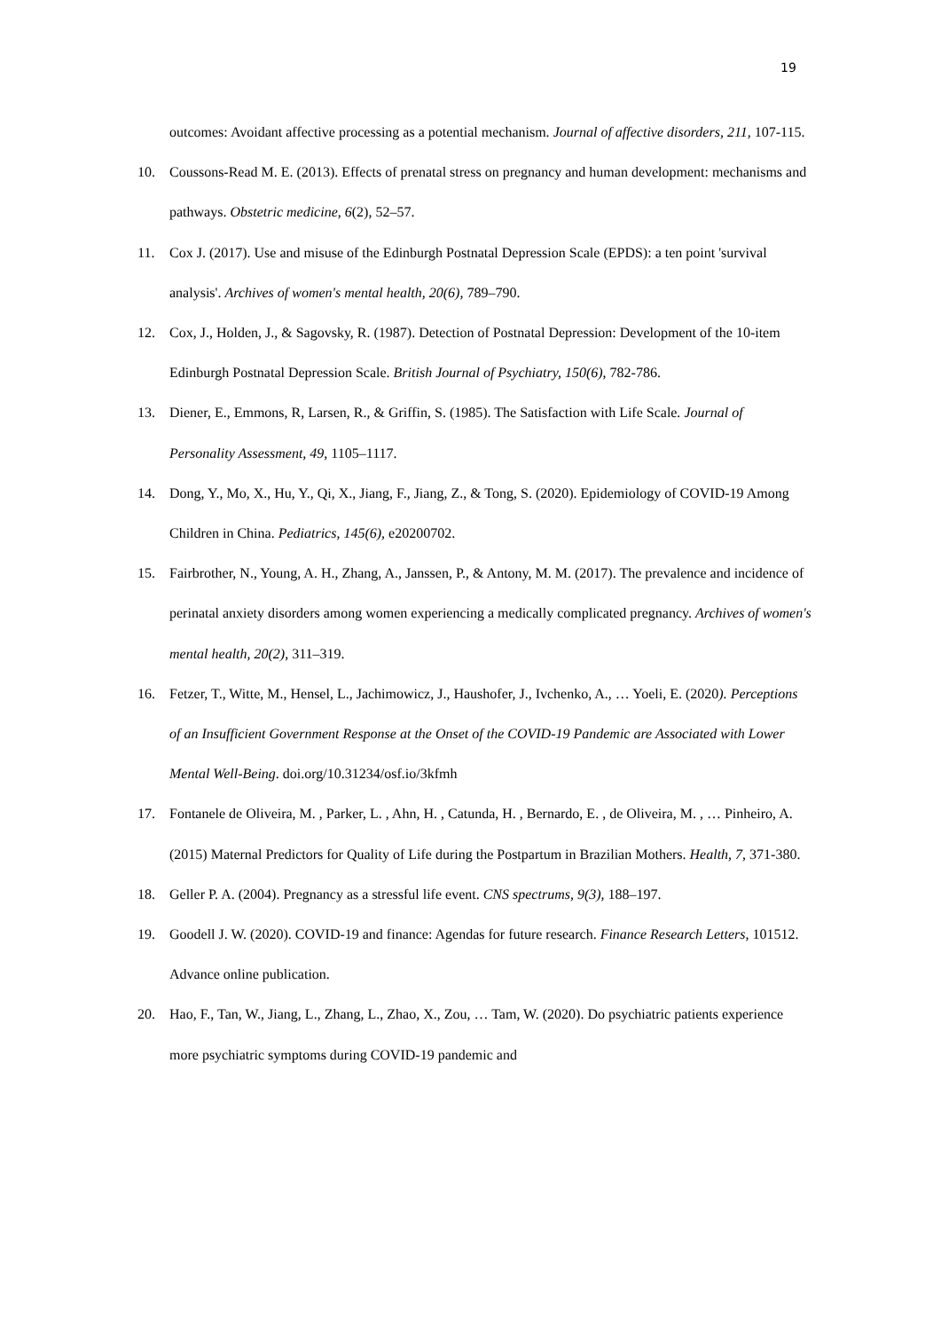19
outcomes: Avoidant affective processing as a potential mechanism. Journal of affective disorders, 211, 107-115.
10. Coussons-Read M. E. (2013). Effects of prenatal stress on pregnancy and human development: mechanisms and pathways. Obstetric medicine, 6(2), 52–57.
11. Cox J. (2017). Use and misuse of the Edinburgh Postnatal Depression Scale (EPDS): a ten point 'survival analysis'. Archives of women's mental health, 20(6), 789–790.
12. Cox, J., Holden, J., & Sagovsky, R. (1987). Detection of Postnatal Depression: Development of the 10-item Edinburgh Postnatal Depression Scale. British Journal of Psychiatry, 150(6), 782-786.
13. Diener, E., Emmons, R, Larsen, R., & Griffin, S. (1985). The Satisfaction with Life Scale. Journal of Personality Assessment, 49, 1105–1117.
14. Dong, Y., Mo, X., Hu, Y., Qi, X., Jiang, F., Jiang, Z., & Tong, S. (2020). Epidemiology of COVID-19 Among Children in China. Pediatrics, 145(6), e20200702.
15. Fairbrother, N., Young, A. H., Zhang, A., Janssen, P., & Antony, M. M. (2017). The prevalence and incidence of perinatal anxiety disorders among women experiencing a medically complicated pregnancy. Archives of women's mental health, 20(2), 311–319.
16. Fetzer, T., Witte, M., Hensel, L., Jachimowicz, J., Haushofer, J., Ivchenko, A., … Yoeli, E. (2020). Perceptions of an Insufficient Government Response at the Onset of the COVID-19 Pandemic are Associated with Lower Mental Well-Being. doi.org/10.31234/osf.io/3kfmh
17. Fontanele de Oliveira, M. , Parker, L. , Ahn, H. , Catunda, H. , Bernardo, E. , de Oliveira, M. , … Pinheiro, A. (2015) Maternal Predictors for Quality of Life during the Postpartum in Brazilian Mothers. Health, 7, 371-380.
18. Geller P. A. (2004). Pregnancy as a stressful life event. CNS spectrums, 9(3), 188–197.
19. Goodell J. W. (2020). COVID-19 and finance: Agendas for future research. Finance Research Letters, 101512. Advance online publication.
20. Hao, F., Tan, W., Jiang, L., Zhang, L., Zhao, X., Zou, … Tam, W. (2020). Do psychiatric patients experience more psychiatric symptoms during COVID-19 pandemic and